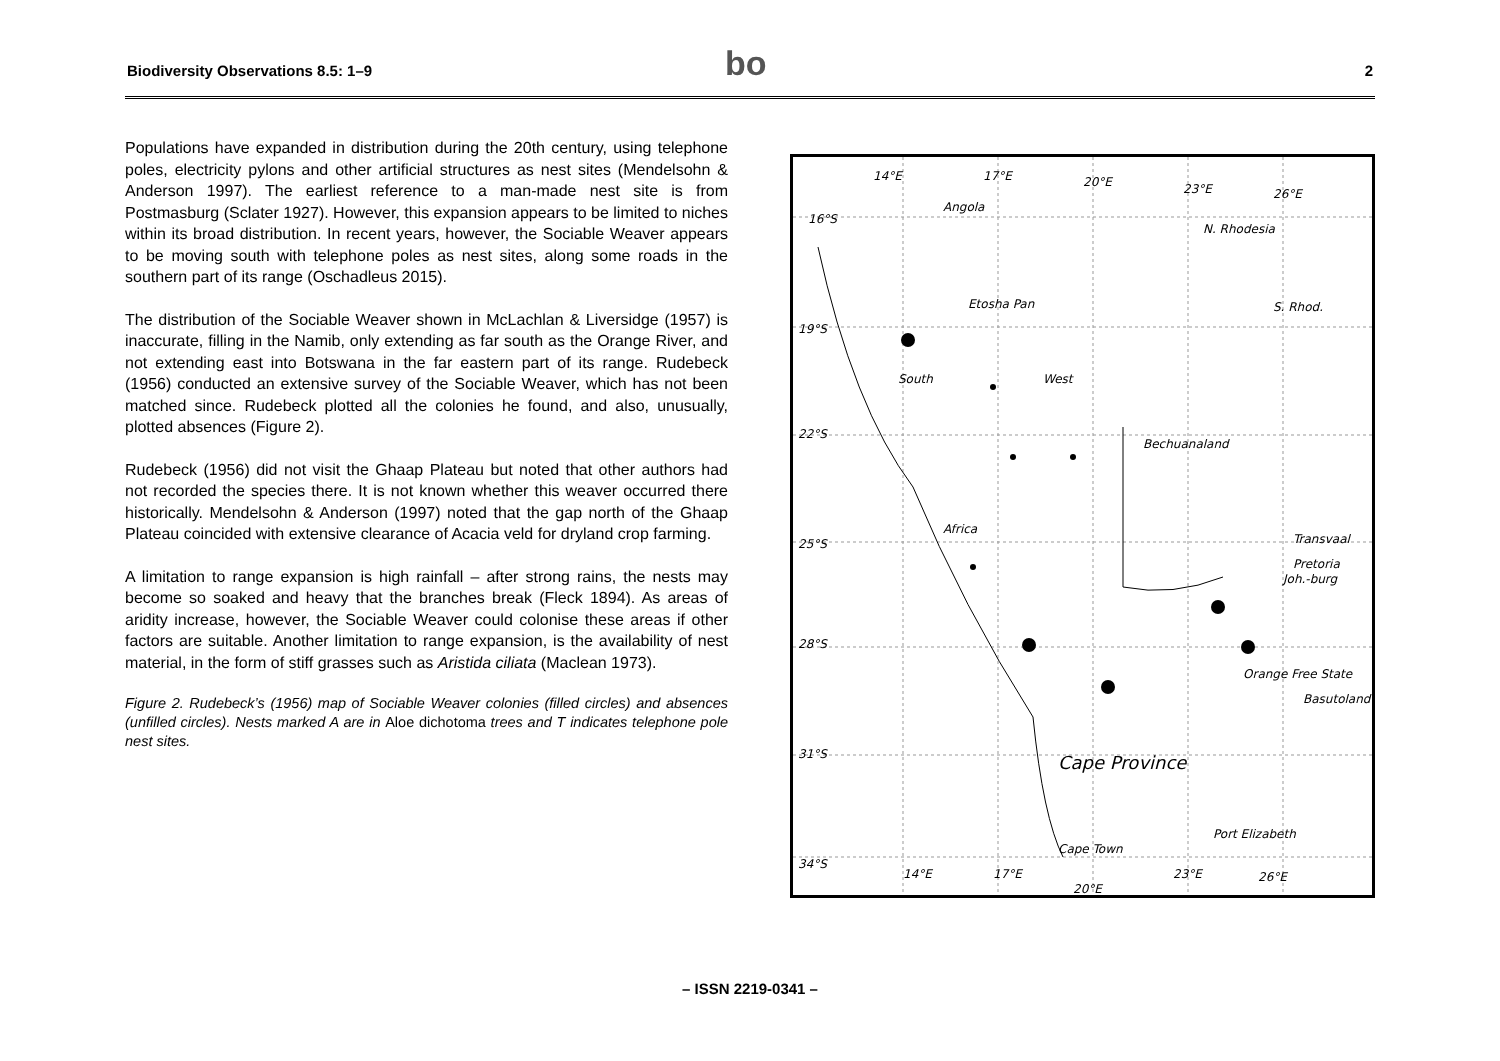Biodiversity Observations 8.5: 1–9 bo 2
Populations have expanded in distribution during the 20th century, using telephone poles, electricity pylons and other artificial structures as nest sites (Mendelsohn & Anderson 1997). The earliest reference to a man-made nest site is from Postmasburg (Sclater 1927). However, this expansion appears to be limited to niches within its broad distribution. In recent years, however, the Sociable Weaver appears to be moving south with telephone poles as nest sites, along some roads in the southern part of its range (Oschadleus 2015).
The distribution of the Sociable Weaver shown in McLachlan & Liversidge (1957) is inaccurate, filling in the Namib, only extending as far south as the Orange River, and not extending east into Botswana in the far eastern part of its range. Rudebeck (1956) conducted an extensive survey of the Sociable Weaver, which has not been matched since. Rudebeck plotted all the colonies he found, and also, unusually, plotted absences (Figure 2).
Rudebeck (1956) did not visit the Ghaap Plateau but noted that other authors had not recorded the species there. It is not known whether this weaver occurred there historically. Mendelsohn & Anderson (1997) noted that the gap north of the Ghaap Plateau coincided with extensive clearance of Acacia veld for dryland crop farming.
A limitation to range expansion is high rainfall – after strong rains, the nests may become so soaked and heavy that the branches break (Fleck 1894). As areas of aridity increase, however, the Sociable Weaver could colonise these areas if other factors are suitable. Another limitation to range expansion, is the availability of nest material, in the form of stiff grasses such as Aristida ciliata (Maclean 1973).
Figure 2. Rudebeck’s (1956) map of Sociable Weaver colonies (filled circles) and absences (unfilled circles). Nests marked A are in Aloe dichotoma trees and T indicates telephone pole nest sites.
14°E 17°E 20°E 23°E 26°E
Angola
N. Rhodesia
16°S
Etosha Pan S. Rhod.
19°S
South West
22°S
Bechuanaland
Africa
25°S Transvaal
Pretoria
Joh.-burg
28°S
Orange Free State
Basutoland
31°S Cape Province
Port Elizabeth
Cape Town
34°S
14°E 17°E
20°E
23°E 26°E
– ISSN 2219-0341 –